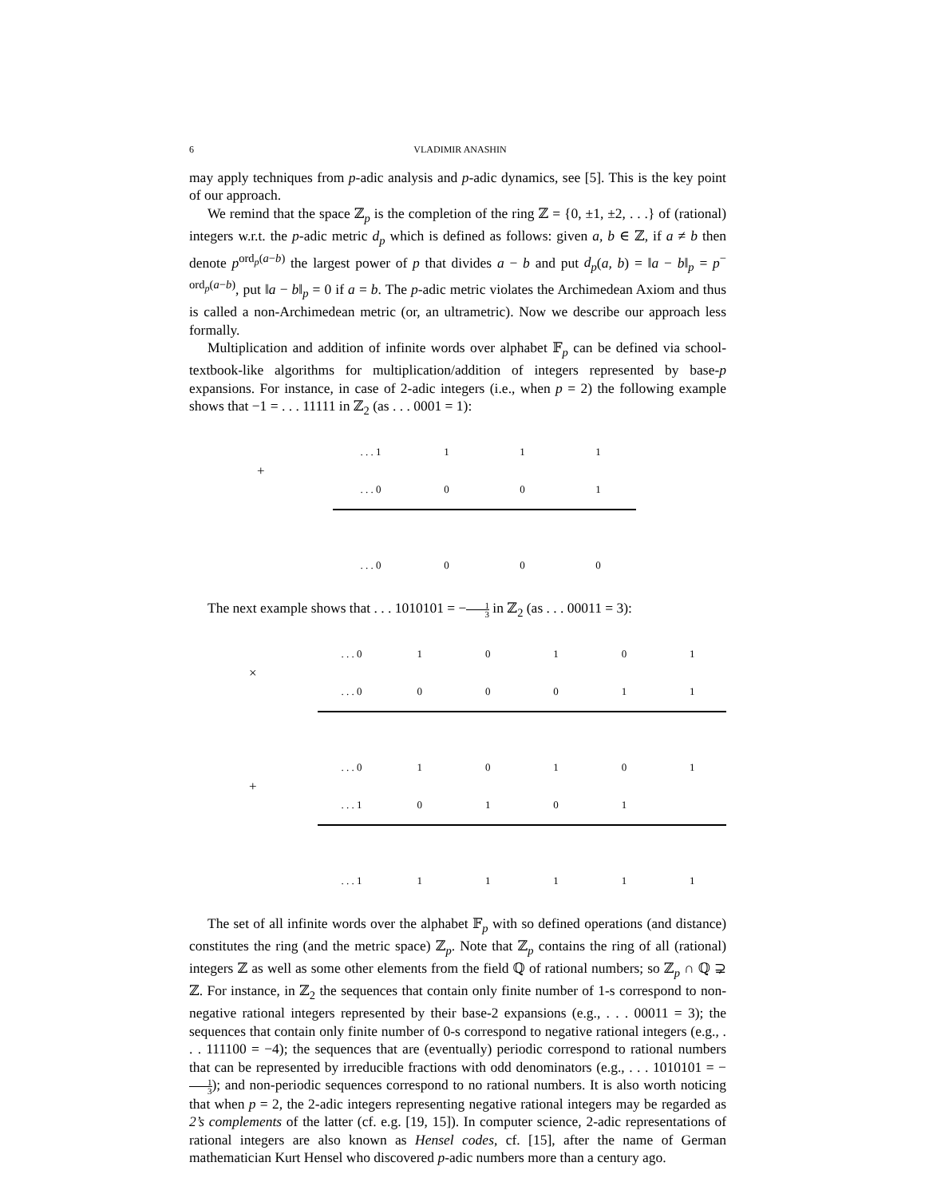6 VLADIMIR ANASHIN
may apply techniques from p-adic analysis and p-adic dynamics, see [5]. This is the key point of our approach.
We remind that the space ℤ<sub>p</sub> is the completion of the ring ℤ = {0, ±1, ±2, . . .} of (rational) integers w.r.t. the p-adic metric d<sub>p</sub> which is defined as follows: given a, b ∈ ℤ, if a ≠ b then denote p<sup>ord<sub>p</sub>(a−b)</sup> the largest power of p that divides a − b and put d<sub>p</sub>(a, b) = ‖a − b‖<sub>p</sub> = p<sup>− ord<sub>p</sub>(a−b)</sup>, put ‖a − b‖<sub>p</sub> = 0 if a = b. The p-adic metric violates the Archimedean Axiom and thus is called a non-Archimedean metric (or, an ultrametric). Now we describe our approach less formally.
Multiplication and addition of infinite words over alphabet 𝔽<sub>p</sub> can be defined via school-textbook-like algorithms for multiplication/addition of integers represented by base-p expansions. For instance, in case of 2-adic integers (i.e., when p = 2) the following example shows that −1 = . . . 11111 in ℤ<sub>2</sub> (as . . . 0001 = 1):
| + | . . . 1 | 1 | 1 | 1 |
| | . . . 0 | 0 | 0 | 1 |
| | . . . 0 | 0 | 0 | 0 |
The next example shows that . . . 1010101 = −1 3 in ℤ<sub>2</sub> (as . . . 00011 = 3):
| × | . . . 0 | 1 | 0 | 1 | 0 | 1 |
| | . . . 0 | 0 | 0 | 0 | 1 | 1 |
| + | . . . 0 | 1 | 0 | 1 | 0 | 1 |
| | . . . 1 | 0 | 1 | 0 | 1 | |
| | . . . 1 | 1 | 1 | 1 | 1 | 1 |
The set of all infinite words over the alphabet 𝔽<sub>p</sub> with so defined operations (and distance) constitutes the ring (and the metric space) ℤ<sub>p</sub>. Note that ℤ<sub>p</sub> contains the ring of all (rational) integers ℤ as well as some other elements from the field ℚ of rational numbers; so ℤ<sub>p</sub> ∩ ℚ ⊋ ℤ. For instance, in ℤ<sub>2</sub> the sequences that contain only finite number of 1-s correspond to non-negative rational integers represented by their base-2 expansions (e.g., . . . 00011 = 3); the sequences that contain only finite number of 0-s correspond to negative rational integers (e.g., . . . 111100 = −4); the sequences that are (eventually) periodic correspond to rational numbers that can be represented by irreducible fractions with odd denominators (e.g., . . . 1010101 = −1 3); and non-periodic sequences correspond to no rational numbers. It is also worth noticing that when p = 2, the 2-adic integers representing negative rational integers may be regarded as 2’s complements of the latter (cf. e.g. [19, 15]). In computer science, 2-adic representations of rational integers are also known as Hensel codes, cf. [15], after the name of German mathematician Kurt Hensel who discovered p-adic numbers more than a century ago.